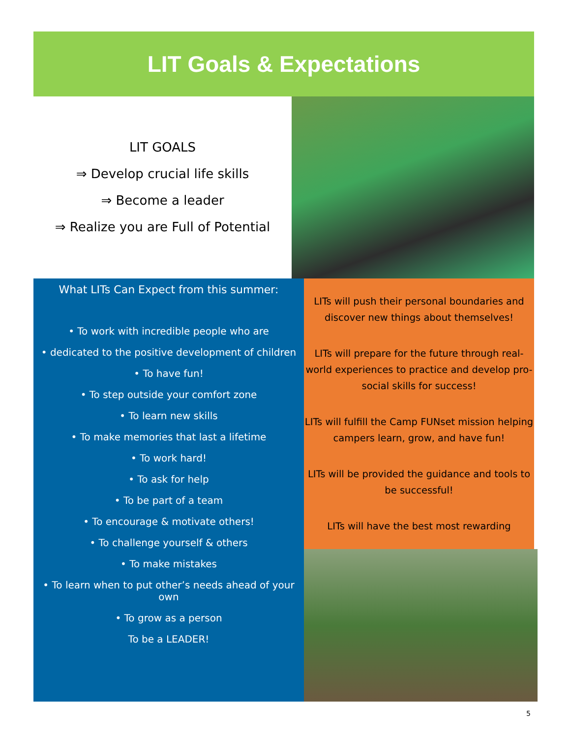LIT Goals & Expectations
LIT GOALS
⇒ Develop crucial life skills
⇒ Become a leader
⇒ Realize you are Full of Potential
What LITs Can Expect from this summer:
• To work with incredible people who are
• dedicated to the positive development of children
• To have fun!
• To step outside your comfort zone
• To learn new skills
• To make memories that last a lifetime
• To work hard!
• To ask for help
• To be part of a team
• To encourage & motivate others!
• To challenge yourself & others
• To make mistakes
• To learn when to put other’s needs ahead of your own
• To grow as a person
To be a LEADER!
LITs will push their personal boundaries and discover new things about themselves!
LITs will prepare for the future through real-world experiences to practice and develop pro-social skills for success!
LITs will fulfill the Camp FUNset mission helping campers learn, grow, and have fun!
LITs will be provided the guidance and tools to be successful!
LITs will have the best most rewarding
5